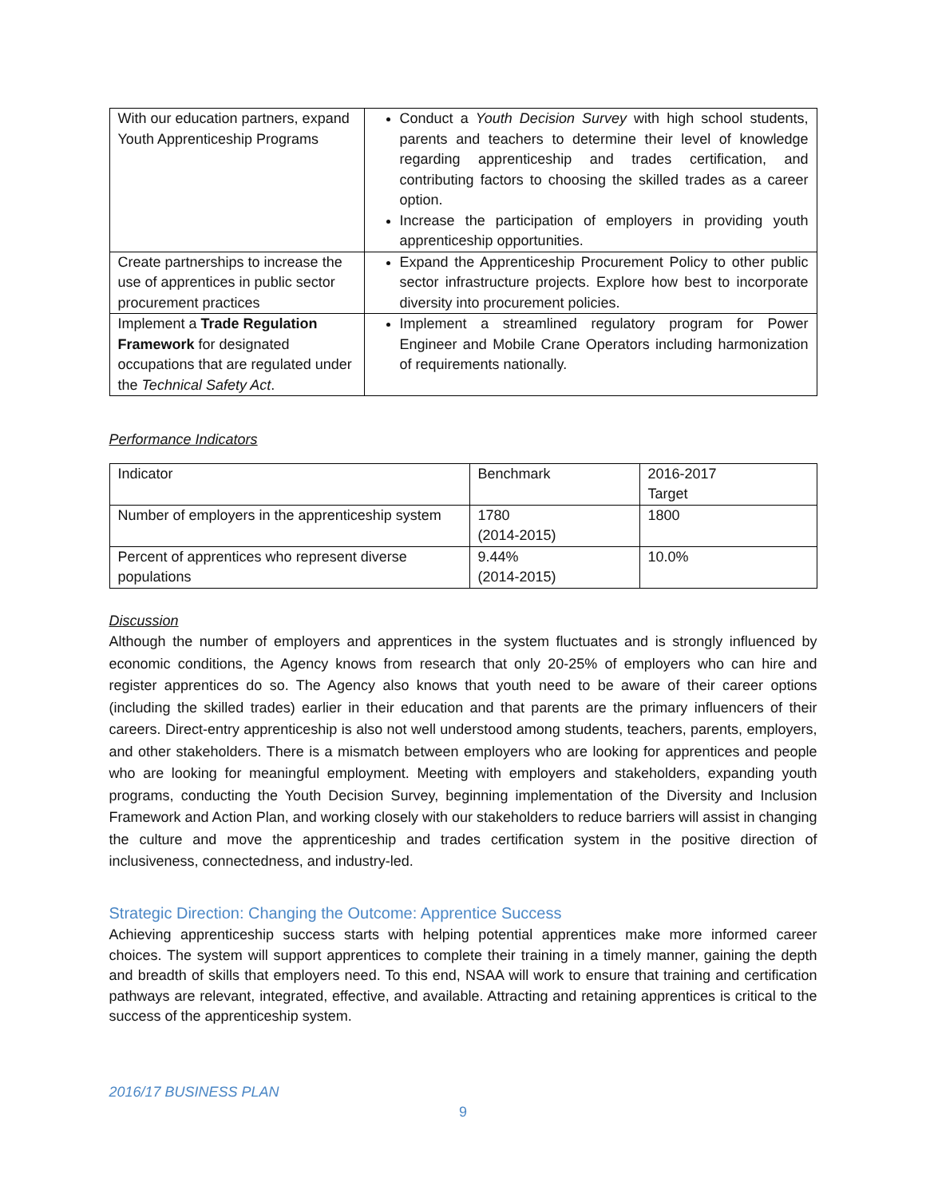| With our education partners, expand Youth Apprenticeship Programs | Conduct a Youth Decision Survey with high school students, parents and teachers to determine their level of knowledge regarding apprenticeship and trades certification, and contributing factors to choosing the skilled trades as a career option. Increase the participation of employers in providing youth apprenticeship opportunities. |
| Create partnerships to increase the use of apprentices in public sector procurement practices | Expand the Apprenticeship Procurement Policy to other public sector infrastructure projects. Explore how best to incorporate diversity into procurement policies. |
| Implement a Trade Regulation Framework for designated occupations that are regulated under the Technical Safety Act . | Implement a streamlined regulatory program for Power Engineer and Mobile Crane Operators including harmonization of requirements nationally. |
Performance Indicators
| Indicator | Benchmark | 2016-2017 Target |
| Number of employers in the apprenticeship system | 1780 (2014-2015) | 1800 |
| Percent of apprentices who represent diverse populations | 9.44% (2014-2015) | 10.0% |
Discussion
Although the number of employers and apprentices in the system fluctuates and is strongly influenced by economic conditions, the Agency knows from research that only 20-25% of employers who can hire and register apprentices do so. The Agency also knows that youth need to be aware of their career options (including the skilled trades) earlier in their education and that parents are the primary influencers of their careers. Direct-entry apprenticeship is also not well understood among students, teachers, parents, employers, and other stakeholders. There is a mismatch between employers who are looking for apprentices and people who are looking for meaningful employment. Meeting with employers and stakeholders, expanding youth programs, conducting the Youth Decision Survey, beginning implementation of the Diversity and Inclusion Framework and Action Plan, and working closely with our stakeholders to reduce barriers will assist in changing the culture and move the apprenticeship and trades certification system in the positive direction of inclusiveness, connectedness, and industry-led.
Strategic Direction: Changing the Outcome: Apprentice Success
Achieving apprenticeship success starts with helping potential apprentices make more informed career choices. The system will support apprentices to complete their training in a timely manner, gaining the depth and breadth of skills that employers need. To this end, NSAA will work to ensure that training and certification pathways are relevant, integrated, effective, and available. Attracting and retaining apprentices is critical to the success of the apprenticeship system.
2016/17 BUSINESS PLAN
9